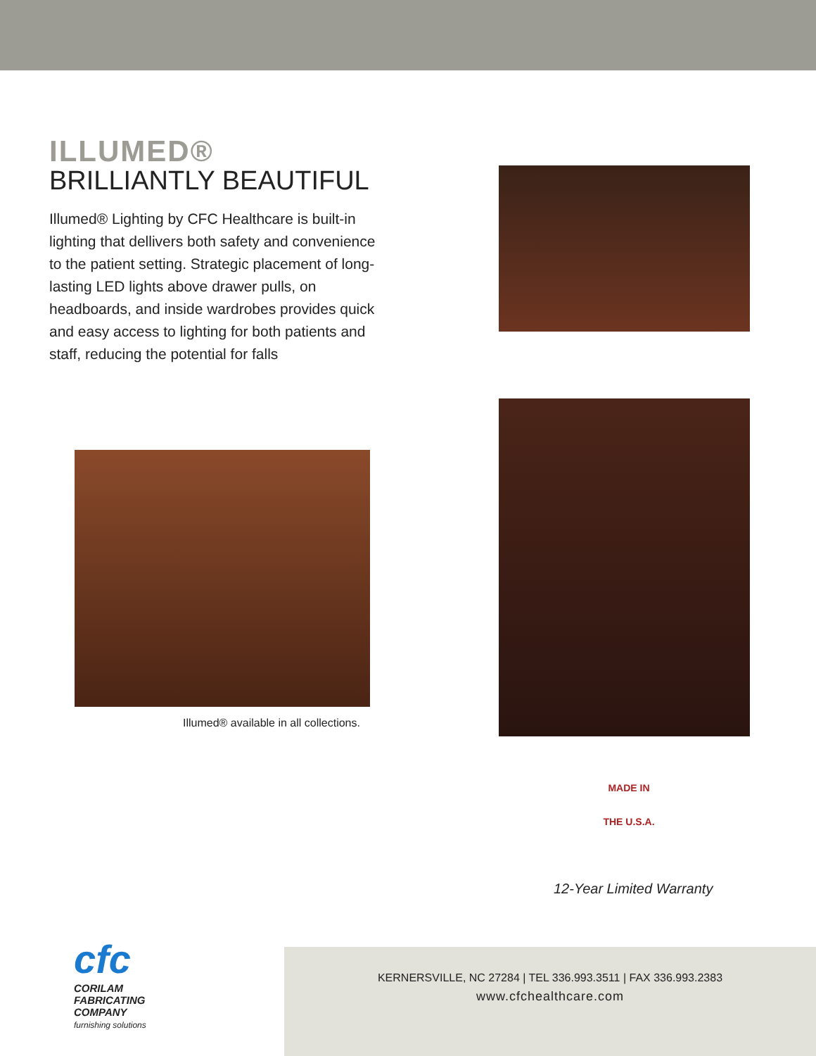ILLUMED®
BRILLIANTLY BEAUTIFUL
Illumed® Lighting by CFC Healthcare is built-in lighting that dellivers both safety and convenience to the patient setting. Strategic placement of long-lasting LED lights above drawer pulls, on headboards, and inside wardrobes provides quick and easy access to lighting for both patients and staff, reducing the potential for falls
Illumed® available in all collections.
MADE IN
THE U.S.A.
12-Year Limited Warranty
cfc
CORILAM
FABRICATING
COMPANY
furnishing solutions
KERNERSVILLE, NC 27284 | TEL 336.993.3511 | FAX 336.993.2383
www.cfchealthcare.com